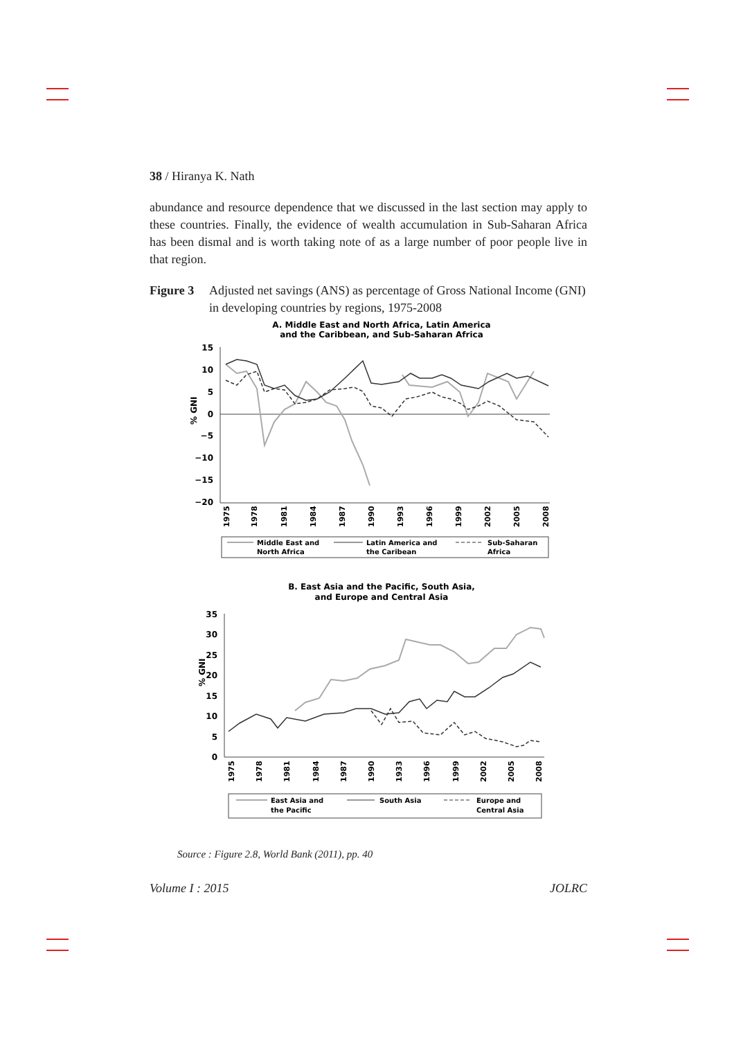38 / Hiranya K. Nath
abundance and resource dependence that we discussed in the last section may apply to these countries. Finally, the evidence of wealth accumulation in Sub-Saharan Africa has been dismal and is worth taking note of as a large number of poor people live in that region.
Figure 3 Adjusted net savings (ANS) as percentage of Gross National Income (GNI) in developing countries by regions, 1975-2008
A. Middle East and North Africa, Latin America
and the Caribbean, and Sub-Saharan Africa
15
10
5
0
−5
−10
−15
−20
% GNI
1975
1978
1981
1984
1987
1990
1993
1996
1999
2002
2005
2008
Middle East and
North Africa
Latin America and
the Caribean
Sub-Saharan
Africa
B. East Asia and the Pacific, South Asia,
and Europe and Central Asia
35
30
25
20
15
10
5
0
% GNI
1975
1978
1981
1984
1987
1990
1933
1996
1999
2002
2005
2008
East Asia and
the Pacific
South Asia
Europe and
Central Asia
Source : Figure 2.8, World Bank (2011), pp. 40
Volume I : 2015 JOLRC